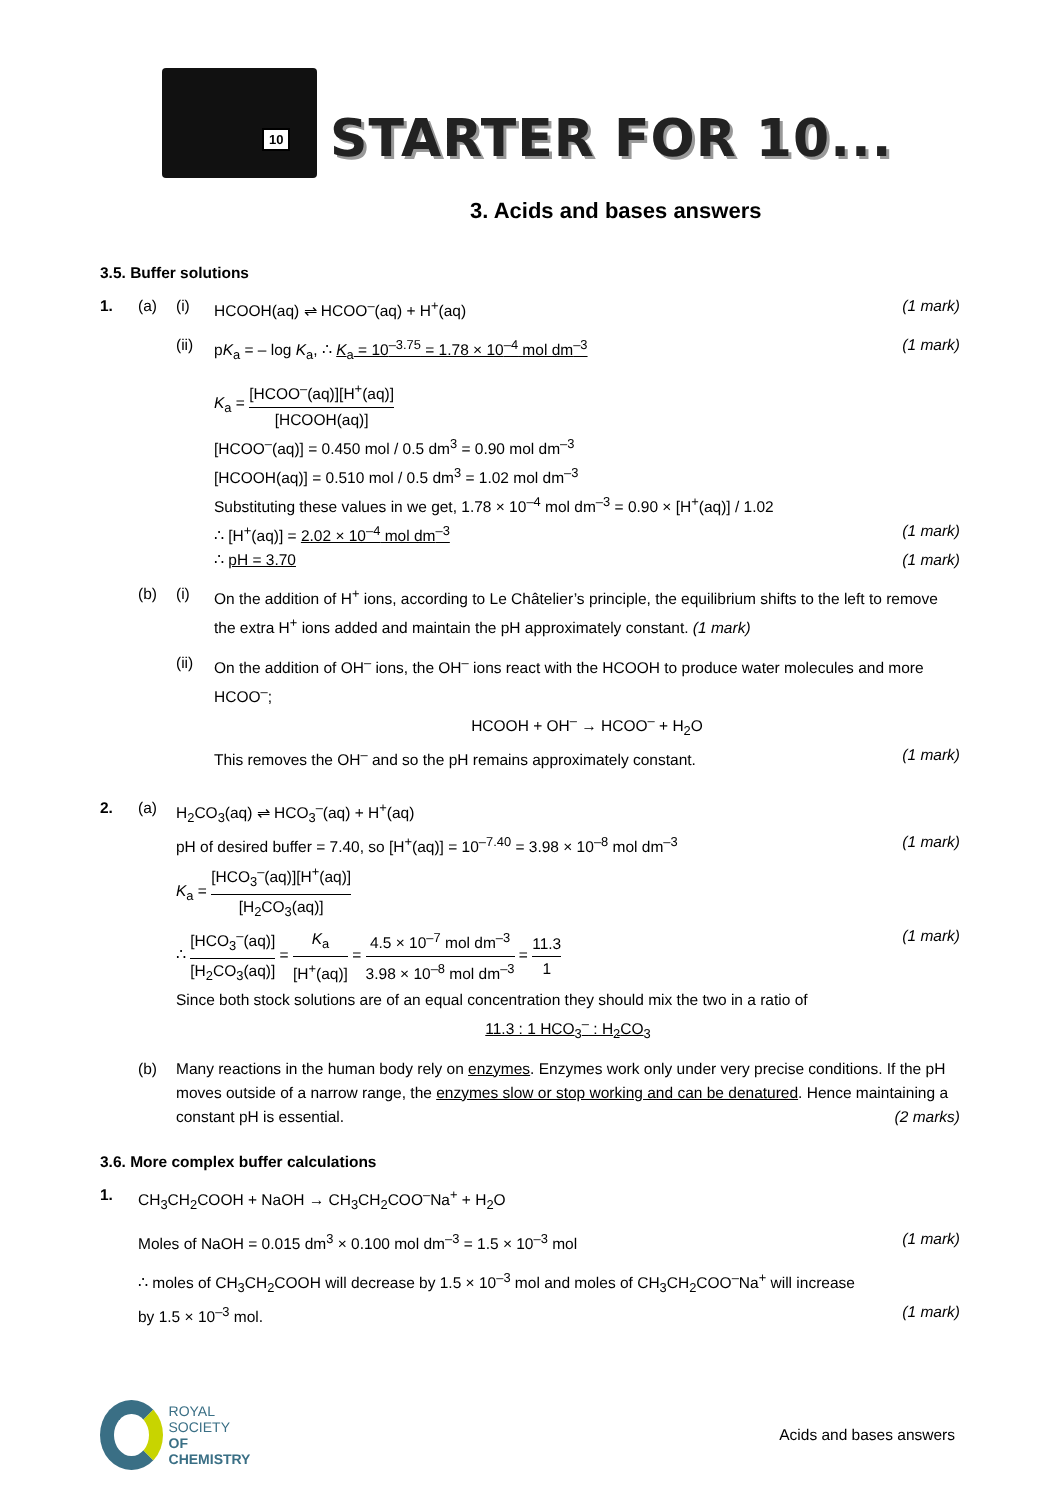10
STARTER FOR 10...
3. Acids and bases answers
3.5. Buffer solutions
1. (a) (i) HCOOH(aq) ⇌ HCOO<sup>–</sup>(aq) + H<sup>+</sup>(aq) (1 mark)
(ii) pK<sub>a</sub> = – log K<sub>a</sub>, ∴ K<sub>a</sub> = 10<sup>–3.75</sup> = 1.78 × 10<sup>–4</sup> mol dm<sup>–3</sup> (1 mark)
K<sub>a</sub> = [HCOO<sup>–</sup>(aq)][H<sup>+</sup>(aq)] [HCOOH(aq)]
[HCOO<sup>–</sup>(aq)] = 0.450 mol / 0.5 dm<sup>3</sup> = 0.90 mol dm<sup>–3</sup>
[HCOOH(aq)] = 0.510 mol / 0.5 dm<sup>3</sup> = 1.02 mol dm<sup>–3</sup>
Substituting these values in we get, 1.78 × 10<sup>–4</sup> mol dm<sup>–3</sup> = 0.90 × [H<sup>+</sup>(aq)] / 1.02
∴ [H<sup>+</sup>(aq)] = 2.02 × 10<sup>–4</sup> mol dm<sup>–3</sup> (1 mark)
∴ pH = 3.70 (1 mark)
(b) (i) On the addition of H<sup>+</sup> ions, according to Le Châtelier’s principle, the equilibrium shifts to the left to remove the extra H<sup>+</sup> ions added and maintain the pH approximately constant. (1 mark)
(ii) On the addition of OH<sup>–</sup> ions, the OH<sup>–</sup> ions react with the HCOOH to produce water molecules and more HCOO<sup>–</sup>;
HCOOH + OH<sup>–</sup> → HCOO<sup>–</sup> + H<sub>2</sub>O
This removes the OH<sup>–</sup> and so the pH remains approximately constant. (1 mark)
2. (a) H<sub>2</sub>CO<sub>3</sub>(aq) ⇌ HCO<sub>3</sub><sup>–</sup>(aq) + H<sup>+</sup>(aq)
pH of desired buffer = 7.40, so [H<sup>+</sup>(aq)] = 10<sup>–7.40</sup> = 3.98 × 10<sup>–8</sup> mol dm<sup>–3</sup> (1 mark)
K<sub>a</sub> = [HCO<sub>3</sub><sup>–</sup>(aq)][H<sup>+</sup>(aq)] [H<sub>2</sub>CO<sub>3</sub>(aq)]
∴ [HCO<sub>3</sub><sup>–</sup>(aq)] [H<sub>2</sub>CO<sub>3</sub>(aq)] = K<sub>a</sub> [H<sup>+</sup>(aq)] = 4.5 × 10<sup>–7</sup> mol dm<sup>–3</sup> 3.98 × 10<sup>–8</sup> mol dm<sup>–3</sup> = 11.3 1 (1 mark)
Since both stock solutions are of an equal concentration they should mix the two in a ratio of
11.3 : 1 HCO<sub>3</sub><sup>–</sup> : H<sub>2</sub>CO<sub>3</sub>
(b) Many reactions in the human body rely on enzymes. Enzymes work only under very precise conditions. If the pH moves outside of a narrow range, the enzymes slow or stop working and can be denatured. Hence maintaining a constant pH is essential. (2 marks)
3.6. More complex buffer calculations
1. CH<sub>3</sub>CH<sub>2</sub>COOH + NaOH → CH<sub>3</sub>CH<sub>2</sub>COO<sup>–</sup>Na<sup>+</sup> + H<sub>2</sub>O
Moles of NaOH = 0.015 dm<sup>3</sup> × 0.100 mol dm<sup>–3</sup> = 1.5 × 10<sup>–3</sup> mol (1 mark)
∴ moles of CH<sub>3</sub>CH<sub>2</sub>COOH will decrease by 1.5 × 10<sup>–3</sup> mol and moles of CH<sub>3</sub>CH<sub>2</sub>COO<sup>–</sup>Na<sup>+</sup> will increase
by 1.5 × 10<sup>–3</sup> mol. (1 mark)
ROYAL SOCIETY
OF CHEMISTRY
Acids and bases answers